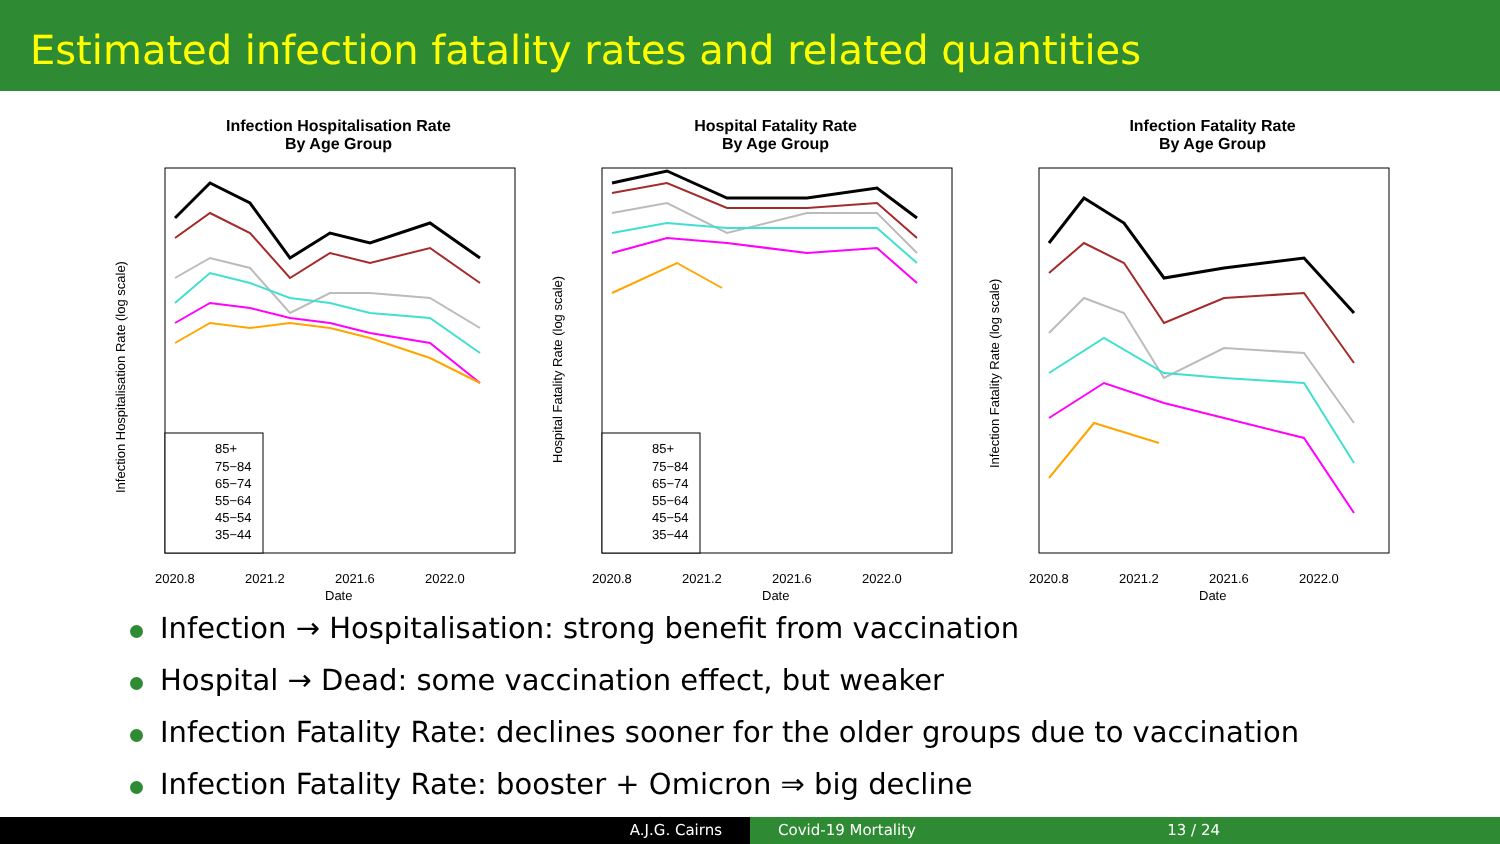Estimated infection fatality rates and related quantities
Infection Hospitalisation Rate
By Age Group
85+
75−84
65−74
55−64
45−54
35−44
2020.8
2021.2
2021.6
2022.0
Date
Infection Hospitalisation Rate (log scale)
Hospital Fatality Rate
By Age Group
85+
75−84
65−74
55−64
45−54
35−44
2020.8
2021.2
2021.6
2022.0
Date
Hospital Fatality Rate (log scale)
Infection Fatality Rate
By Age Group
2020.8
2021.2
2021.6
2022.0
Date
Infection Fatality Rate (log scale)
Infection → Hospitalisation: strong benefit from vaccination
Hospital → Dead: some vaccination effect, but weaker
Infection Fatality Rate: declines sooner for the older groups due to vaccination
Infection Fatality Rate: booster + Omicron ⇒ big decline
A.J.G. Cairns Covid-19 Mortality 13 / 24